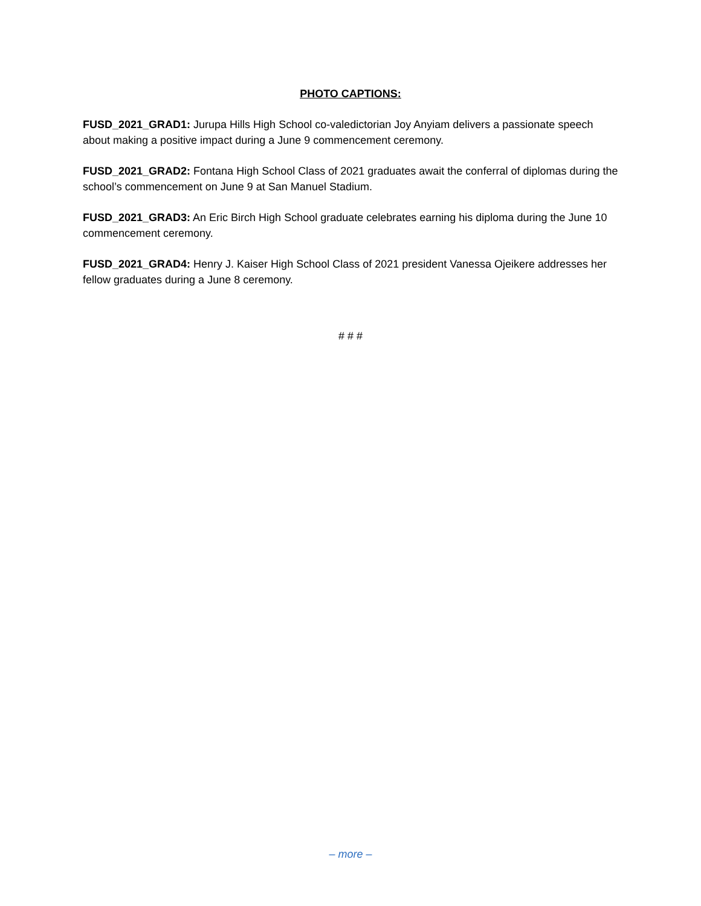PHOTO CAPTIONS:
FUSD_2021_GRAD1: Jurupa Hills High School co-valedictorian Joy Anyiam delivers a passionate speech about making a positive impact during a June 9 commencement ceremony.
FUSD_2021_GRAD2: Fontana High School Class of 2021 graduates await the conferral of diplomas during the school’s commencement on June 9 at San Manuel Stadium.
FUSD_2021_GRAD3: An Eric Birch High School graduate celebrates earning his diploma during the June 10 commencement ceremony.
FUSD_2021_GRAD4: Henry J. Kaiser High School Class of 2021 president Vanessa Ojeikere addresses her fellow graduates during a June 8 ceremony.
# # #
– more –